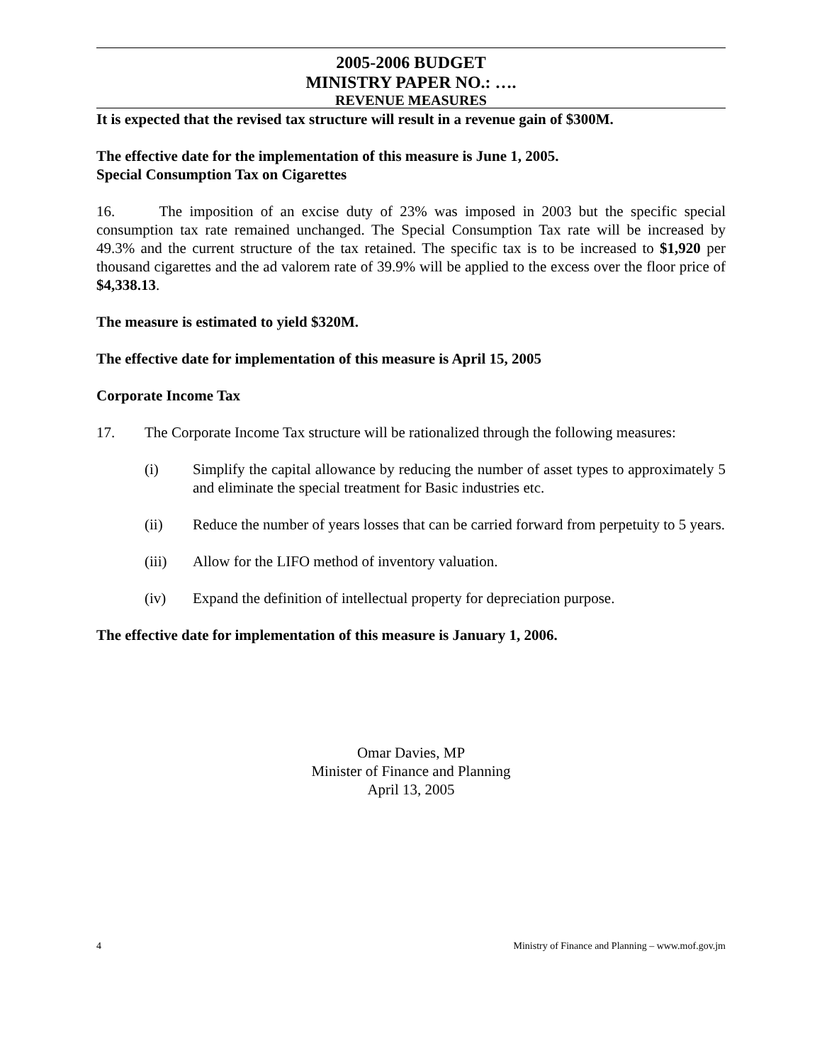2005-2006 BUDGET
MINISTRY PAPER NO.: ….
REVENUE MEASURES
It is expected that the revised tax structure will result in a revenue gain of $300M.
The effective date for the implementation of this measure is June 1, 2005.
Special Consumption Tax on Cigarettes
16. The imposition of an excise duty of 23% was imposed in 2003 but the specific special consumption tax rate remained unchanged. The Special Consumption Tax rate will be increased by 49.3% and the current structure of the tax retained. The specific tax is to be increased to $1,920 per thousand cigarettes and the ad valorem rate of 39.9% will be applied to the excess over the floor price of $4,338.13.
The measure is estimated to yield $320M.
The effective date for implementation of this measure is April 15, 2005
Corporate Income Tax
17. The Corporate Income Tax structure will be rationalized through the following measures:
(i) Simplify the capital allowance by reducing the number of asset types to approximately 5 and eliminate the special treatment for Basic industries etc.
(ii) Reduce the number of years losses that can be carried forward from perpetuity to 5 years.
(iii) Allow for the LIFO method of inventory valuation.
(iv) Expand the definition of intellectual property for depreciation purpose.
The effective date for implementation of this measure is January 1, 2006.
Omar Davies, MP
Minister of Finance and Planning
April 13, 2005
4 Ministry of Finance and Planning – www.mof.gov.jm